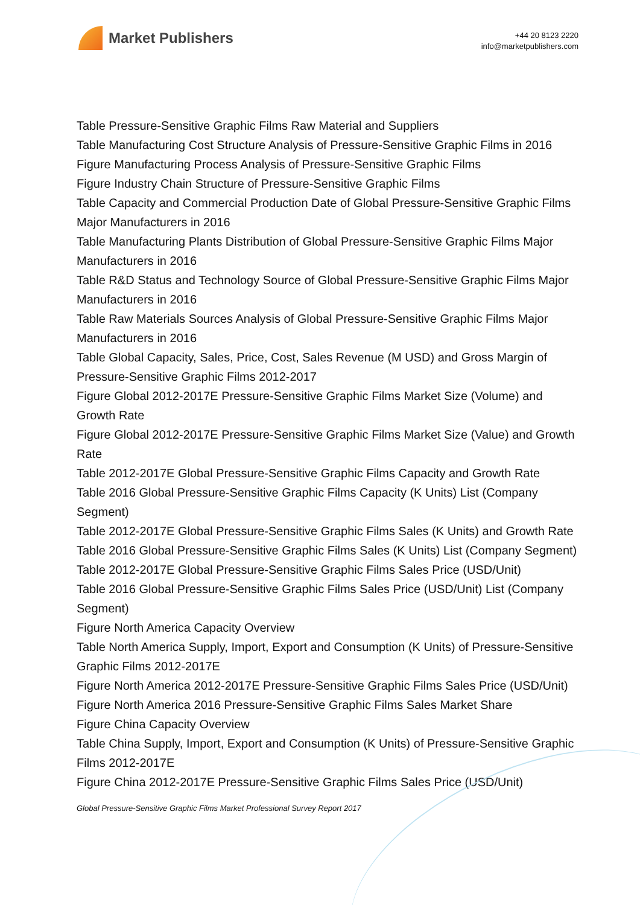Market Publishers
+44 20 8123 2220
info@marketpublishers.com
Table Pressure-Sensitive Graphic Films Raw Material and Suppliers
Table Manufacturing Cost Structure Analysis of Pressure-Sensitive Graphic Films in 2016
Figure Manufacturing Process Analysis of Pressure-Sensitive Graphic Films
Figure Industry Chain Structure of Pressure-Sensitive Graphic Films
Table Capacity and Commercial Production Date of Global Pressure-Sensitive Graphic Films Major Manufacturers in 2016
Table Manufacturing Plants Distribution of Global Pressure-Sensitive Graphic Films Major Manufacturers in 2016
Table R&D Status and Technology Source of Global Pressure-Sensitive Graphic Films Major Manufacturers in 2016
Table Raw Materials Sources Analysis of Global Pressure-Sensitive Graphic Films Major Manufacturers in 2016
Table Global Capacity, Sales, Price, Cost, Sales Revenue (M USD) and Gross Margin of Pressure-Sensitive Graphic Films 2012-2017
Figure Global 2012-2017E Pressure-Sensitive Graphic Films Market Size (Volume) and Growth Rate
Figure Global 2012-2017E Pressure-Sensitive Graphic Films Market Size (Value) and Growth Rate
Table 2012-2017E Global Pressure-Sensitive Graphic Films Capacity and Growth Rate
Table 2016 Global Pressure-Sensitive Graphic Films Capacity (K Units) List (Company Segment)
Table 2012-2017E Global Pressure-Sensitive Graphic Films Sales (K Units) and Growth Rate
Table 2016 Global Pressure-Sensitive Graphic Films Sales (K Units) List (Company Segment)
Table 2012-2017E Global Pressure-Sensitive Graphic Films Sales Price (USD/Unit)
Table 2016 Global Pressure-Sensitive Graphic Films Sales Price (USD/Unit) List (Company Segment)
Figure North America Capacity Overview
Table North America Supply, Import, Export and Consumption (K Units) of Pressure-Sensitive Graphic Films 2012-2017E
Figure North America 2012-2017E Pressure-Sensitive Graphic Films Sales Price (USD/Unit)
Figure North America 2016 Pressure-Sensitive Graphic Films Sales Market Share
Figure China Capacity Overview
Table China Supply, Import, Export and Consumption (K Units) of Pressure-Sensitive Graphic Films 2012-2017E
Figure China 2012-2017E Pressure-Sensitive Graphic Films Sales Price (USD/Unit)
Global Pressure-Sensitive Graphic Films Market Professional Survey Report 2017